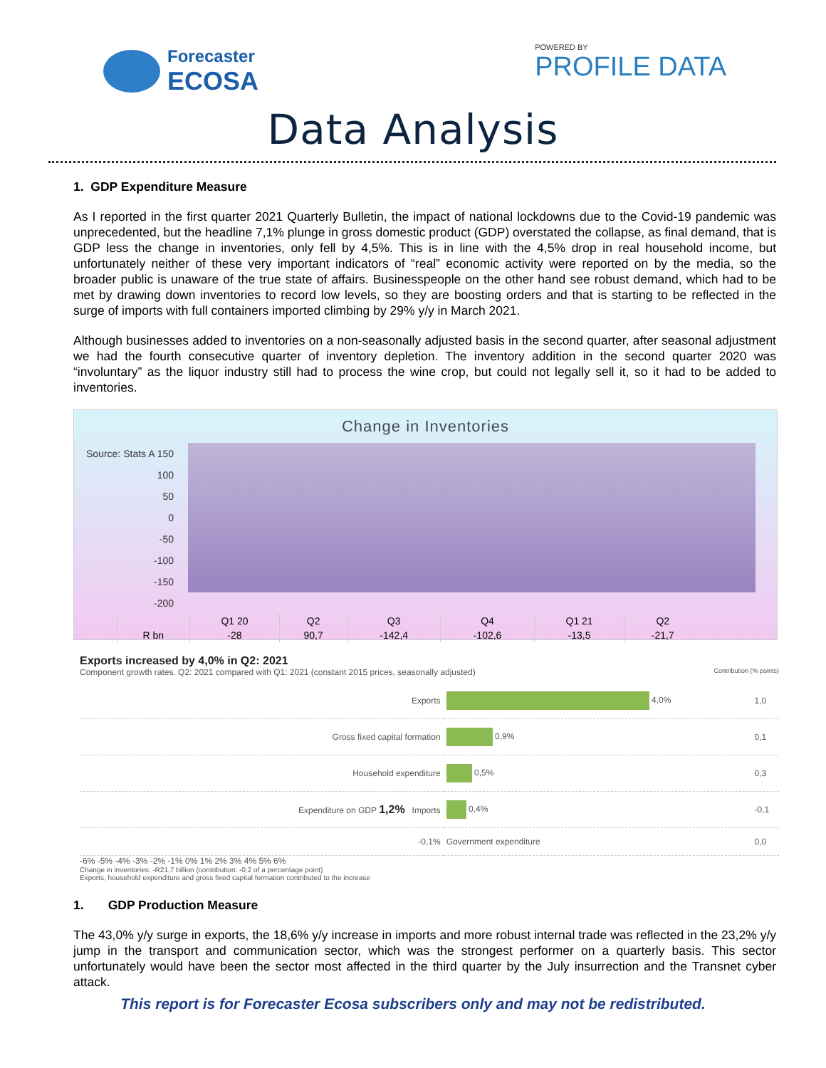Forecaster
ECOSA
POWERED BY
PROFILE DATA
Data Analysis
1. GDP Expenditure Measure
As I reported in the first quarter 2021 Quarterly Bulletin, the impact of national lockdowns due to the Covid-19 pandemic was unprecedented, but the headline 7,1% plunge in gross domestic product (GDP) overstated the collapse, as final demand, that is GDP less the change in inventories, only fell by 4,5%. This is in line with the 4,5% drop in real household income, but unfortunately neither of these very important indicators of “real” economic activity were reported on by the media, so the broader public is unaware of the true state of affairs. Businesspeople on the other hand see robust demand, which had to be met by drawing down inventories to record low levels, so they are boosting orders and that is starting to be reflected in the surge of imports with full containers imported climbing by 29% y/y in March 2021.
Although businesses added to inventories on a non-seasonally adjusted basis in the second quarter, after seasonal adjustment we had the fourth consecutive quarter of inventory depletion. The inventory addition in the second quarter 2020 was “involuntary” as the liquor industry still had to process the wine crop, but could not legally sell it, so it had to be added to inventories.
Change in Inventories
Source: Stats A 150
100
50
0
-50
-100
-150
-200
| | Q1 20 | Q2 | Q3 | Q4 | Q1 21 | Q2 |
| R bn | -28 | 90,7 | -142,4 | -102,6 | -13,5 | -21,7 |
Exports increased by 4,0% in Q2: 2021
Component growth rates. Q2: 2021 compared with Q1: 2021 (constant 2015 prices, seasonally adjusted) Contribution (% points)
| Exports | 4,0% | 1,0 |
| Gross fixed capital formation | 0,9% | 0,1 |
| Household expenditure | 0,5% | 0,3 |
| Expenditure on GDP 1,2% Imports | 0,4% | -0,1 |
| -0,1% | Government expenditure | 0,0 |
-6% -5% -4% -3% -2% -1% 0% 1% 2% 3% 4% 5% 6%
Change in inventories: -R21,7 billion (contribution: -0,2 of a percentage point)
Exports, household expenditure and gross fixed capital formation contributed to the increase
1. GDP Production Measure
The 43,0% y/y surge in exports, the 18,6% y/y increase in imports and more robust internal trade was reflected in the 23,2% y/y jump in the transport and communication sector, which was the strongest performer on a quarterly basis. This sector unfortunately would have been the sector most affected in the third quarter by the July insurrection and the Transnet cyber attack.
This report is for Forecaster Ecosa subscribers only and may not be redistributed.